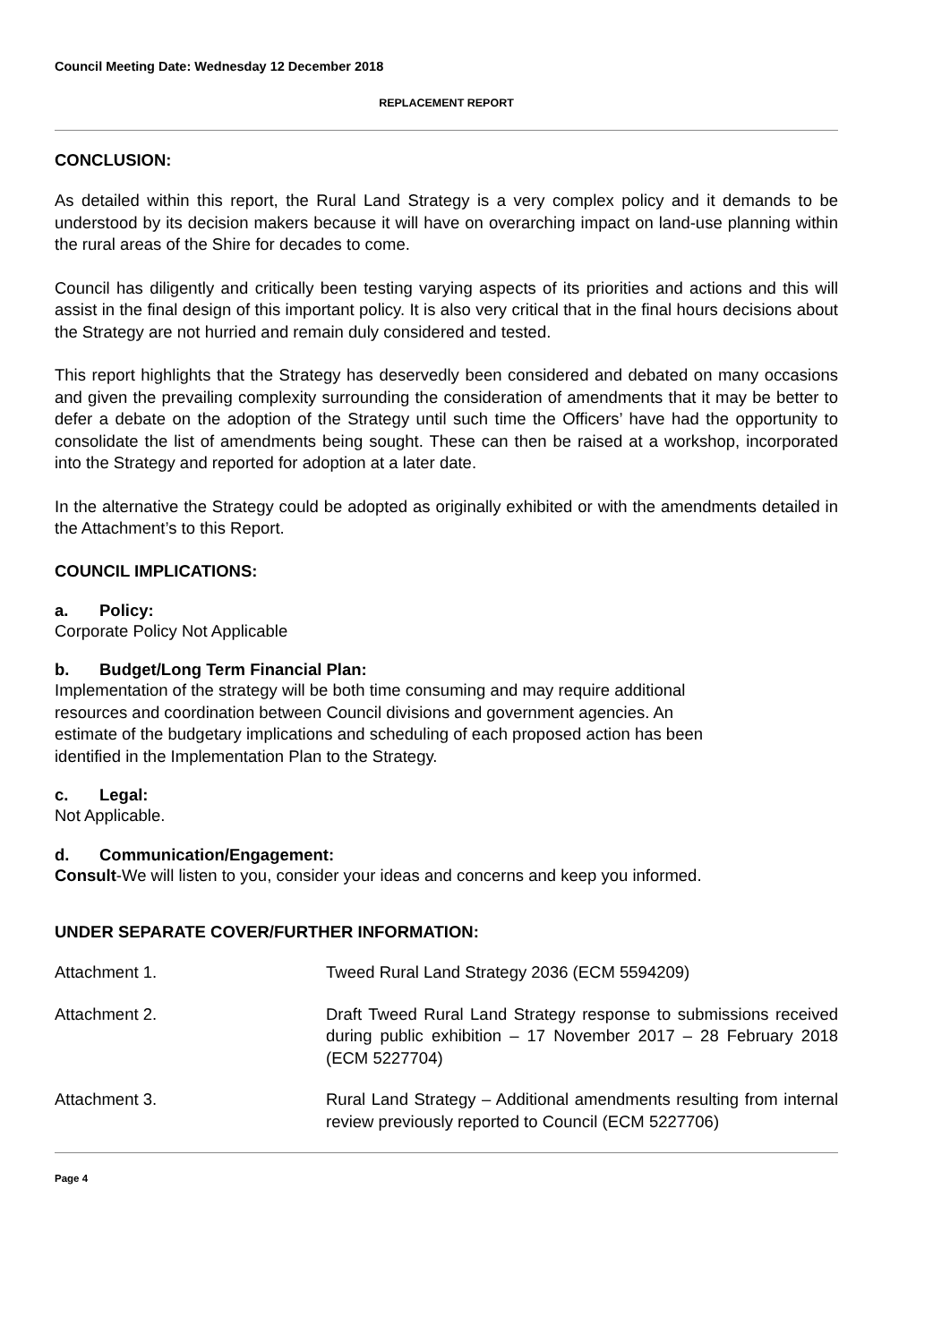Council Meeting Date: Wednesday 12 December 2018
REPLACEMENT REPORT
CONCLUSION:
As detailed within this report, the Rural Land Strategy is a very complex policy and it demands to be understood by its decision makers because it will have on overarching impact on land-use planning within the rural areas of the Shire for decades to come.
Council has diligently and critically been testing varying aspects of its priorities and actions and this will assist in the final design of this important policy. It is also very critical that in the final hours decisions about the Strategy are not hurried and remain duly considered and tested.
This report highlights that the Strategy has deservedly been considered and debated on many occasions and given the prevailing complexity surrounding the consideration of amendments that it may be better to defer a debate on the adoption of the Strategy until such time the Officers’ have had the opportunity to consolidate the list of amendments being sought. These can then be raised at a workshop, incorporated into the Strategy and reported for adoption at a later date.
In the alternative the Strategy could be adopted as originally exhibited or with the amendments detailed in the Attachment’s to this Report.
COUNCIL IMPLICATIONS:
a. Policy:
Corporate Policy Not Applicable
b. Budget/Long Term Financial Plan:
Implementation of the strategy will be both time consuming and may require additional
resources and coordination between Council divisions and government agencies. An
estimate of the budgetary implications and scheduling of each proposed action has been
identified in the Implementation Plan to the Strategy.
c. Legal:
Not Applicable.
d. Communication/Engagement:
Consult-We will listen to you, consider your ideas and concerns and keep you informed.
UNDER SEPARATE COVER/FURTHER INFORMATION:
Attachment 1. Tweed Rural Land Strategy 2036 (ECM 5594209)
Attachment 2. Draft Tweed Rural Land Strategy response to submissions received during public exhibition – 17 November 2017 – 28 February 2018 (ECM 5227704)
Attachment 3. Rural Land Strategy – Additional amendments resulting from internal review previously reported to Council (ECM 5227706)
Page 4